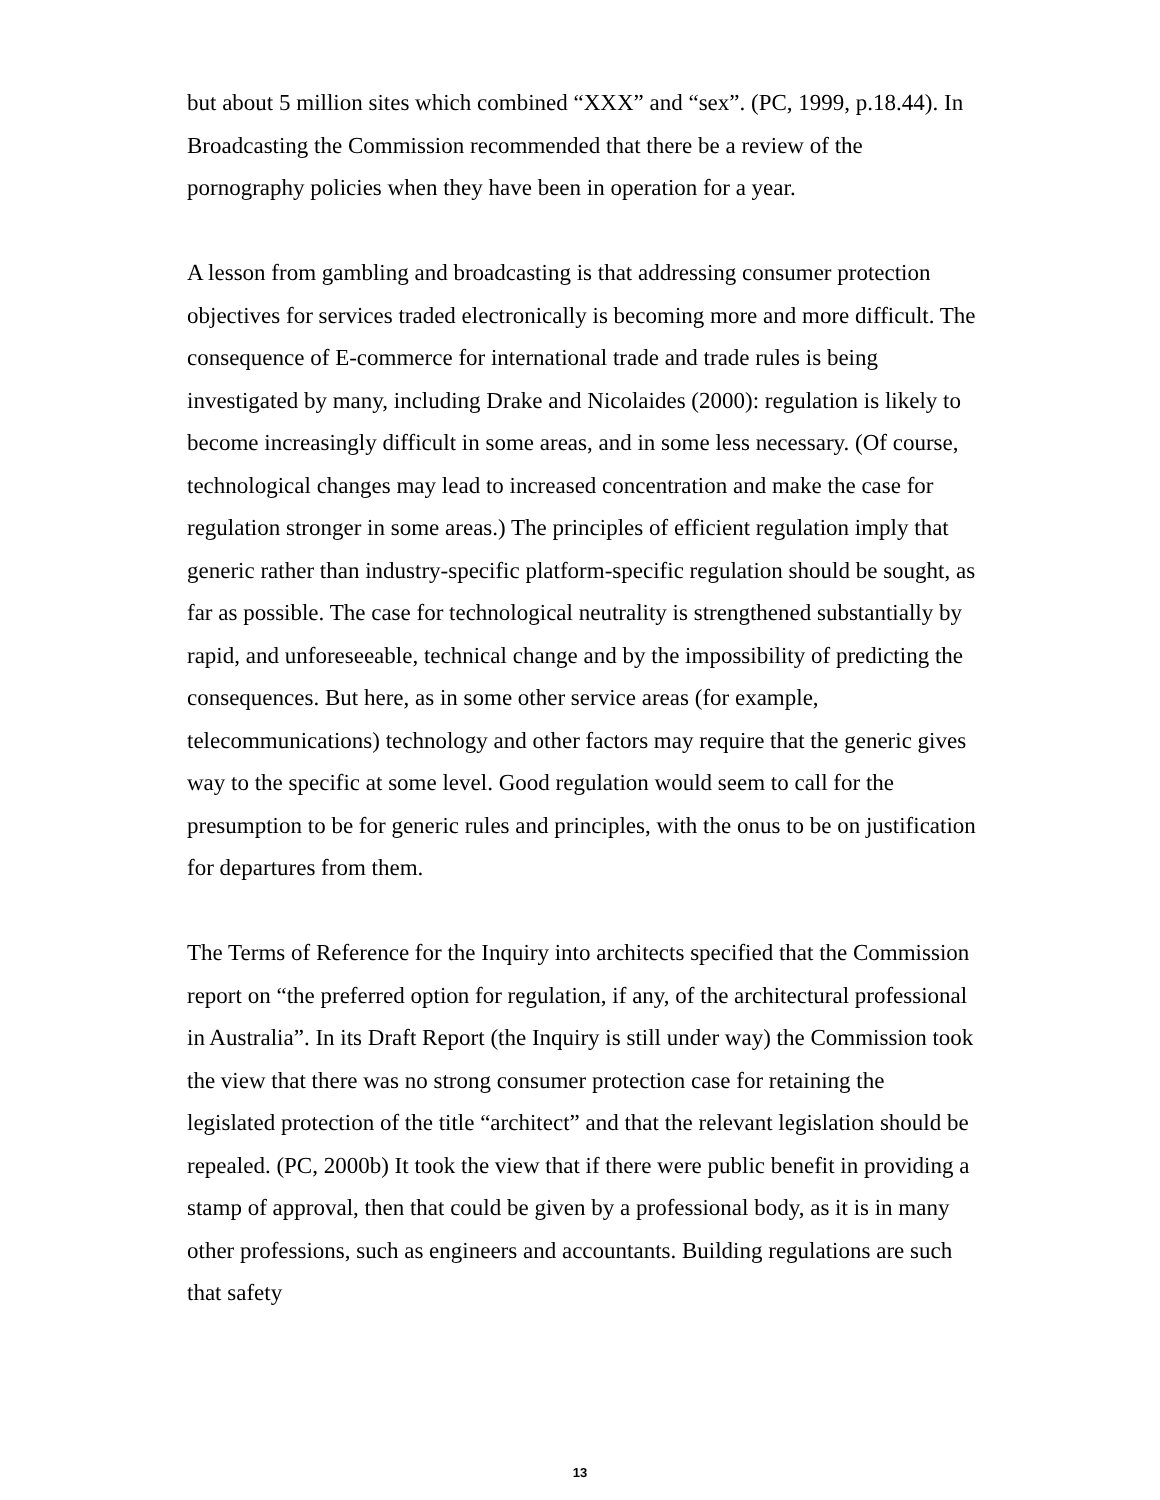but about 5 million sites which combined “XXX” and “sex”. (PC, 1999, p.18.44). In Broadcasting the Commission recommended that there be a review of the pornography policies when they have been in operation for a year.
A lesson from gambling and broadcasting is that addressing consumer protection objectives for services traded electronically is becoming more and more difficult. The consequence of E-commerce for international trade and trade rules is being investigated by many, including Drake and Nicolaides (2000): regulation is likely to become increasingly difficult in some areas, and in some less necessary. (Of course, technological changes may lead to increased concentration and make the case for regulation stronger in some areas.) The principles of efficient regulation imply that generic rather than industry-specific platform-specific regulation should be sought, as far as possible. The case for technological neutrality is strengthened substantially by rapid, and unforeseeable, technical change and by the impossibility of predicting the consequences. But here, as in some other service areas (for example, telecommunications) technology and other factors may require that the generic gives way to the specific at some level. Good regulation would seem to call for the presumption to be for generic rules and principles, with the onus to be on justification for departures from them.
The Terms of Reference for the Inquiry into architects specified that the Commission report on “the preferred option for regulation, if any, of the architectural professional in Australia”. In its Draft Report (the Inquiry is still under way) the Commission took the view that there was no strong consumer protection case for retaining the legislated protection of the title “architect” and that the relevant legislation should be repealed. (PC, 2000b) It took the view that if there were public benefit in providing a stamp of approval, then that could be given by a professional body, as it is in many other professions, such as engineers and accountants. Building regulations are such that safety
13